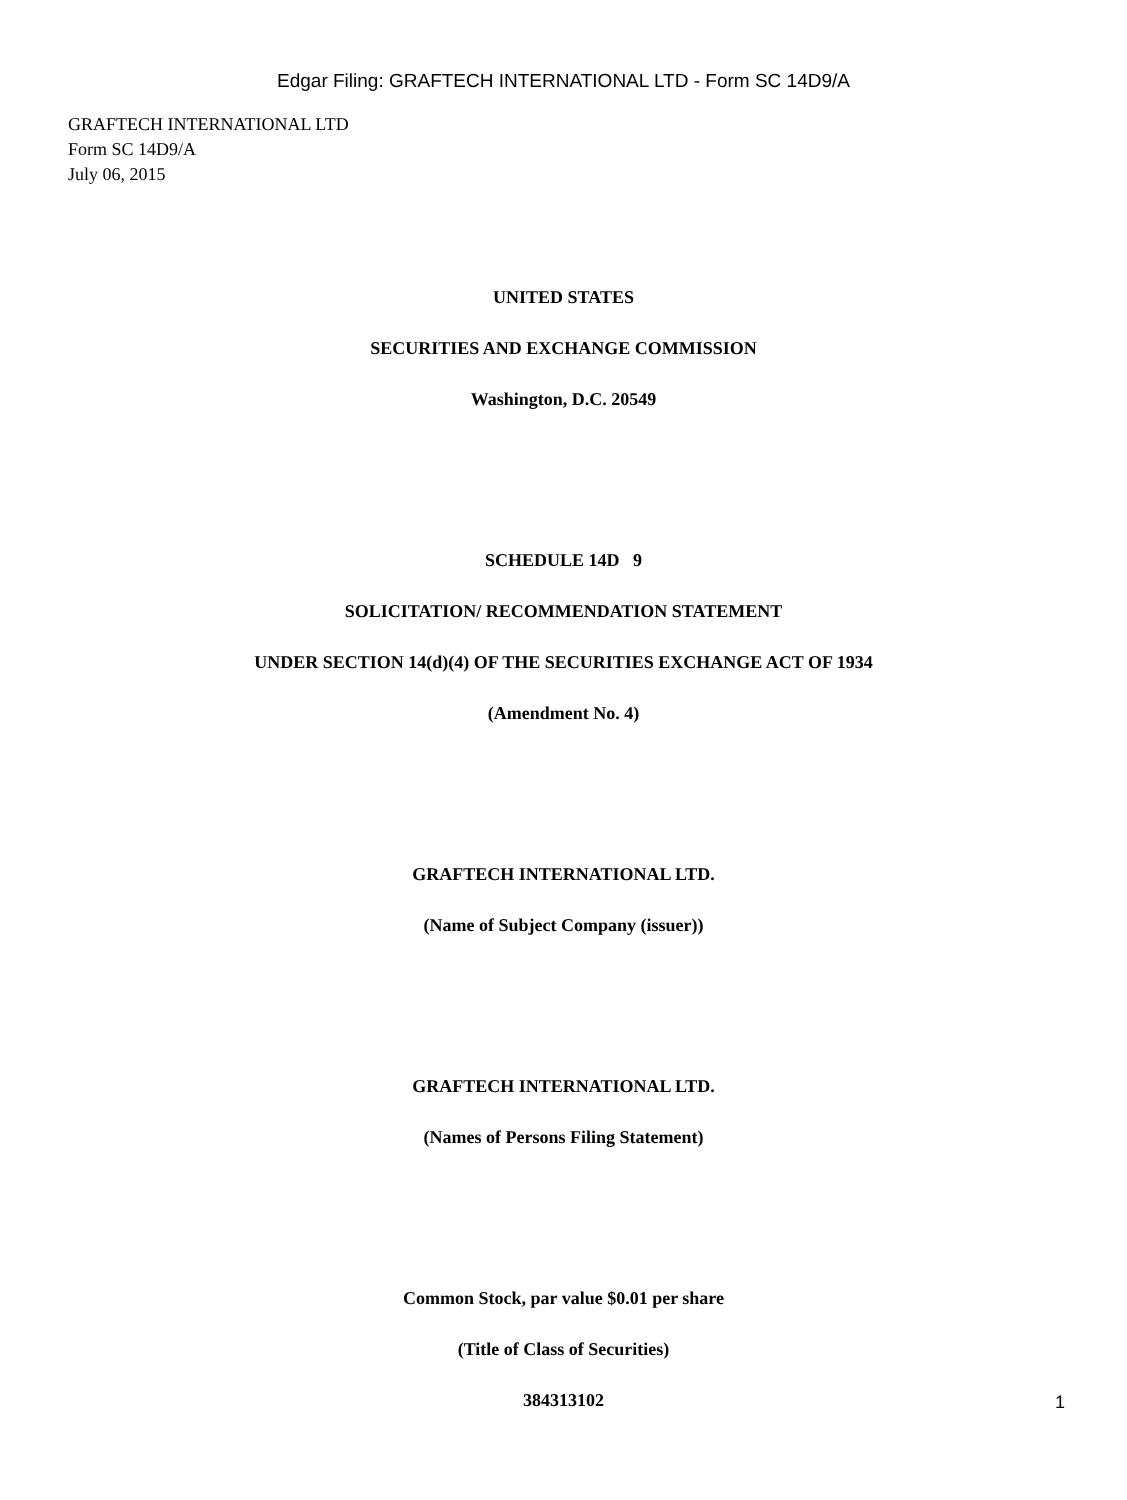Edgar Filing: GRAFTECH INTERNATIONAL LTD - Form SC 14D9/A
GRAFTECH INTERNATIONAL LTD
Form SC 14D9/A
July 06, 2015
UNITED STATES
SECURITIES AND EXCHANGE COMMISSION
Washington, D.C. 20549
SCHEDULE 14D 9
SOLICITATION/ RECOMMENDATION STATEMENT
UNDER SECTION 14(d)(4) OF THE SECURITIES EXCHANGE ACT OF 1934
(Amendment No. 4)
GRAFTECH INTERNATIONAL LTD.
(Name of Subject Company (issuer))
GRAFTECH INTERNATIONAL LTD.
(Names of Persons Filing Statement)
Common Stock, par value $0.01 per share
(Title of Class of Securities)
384313102
1